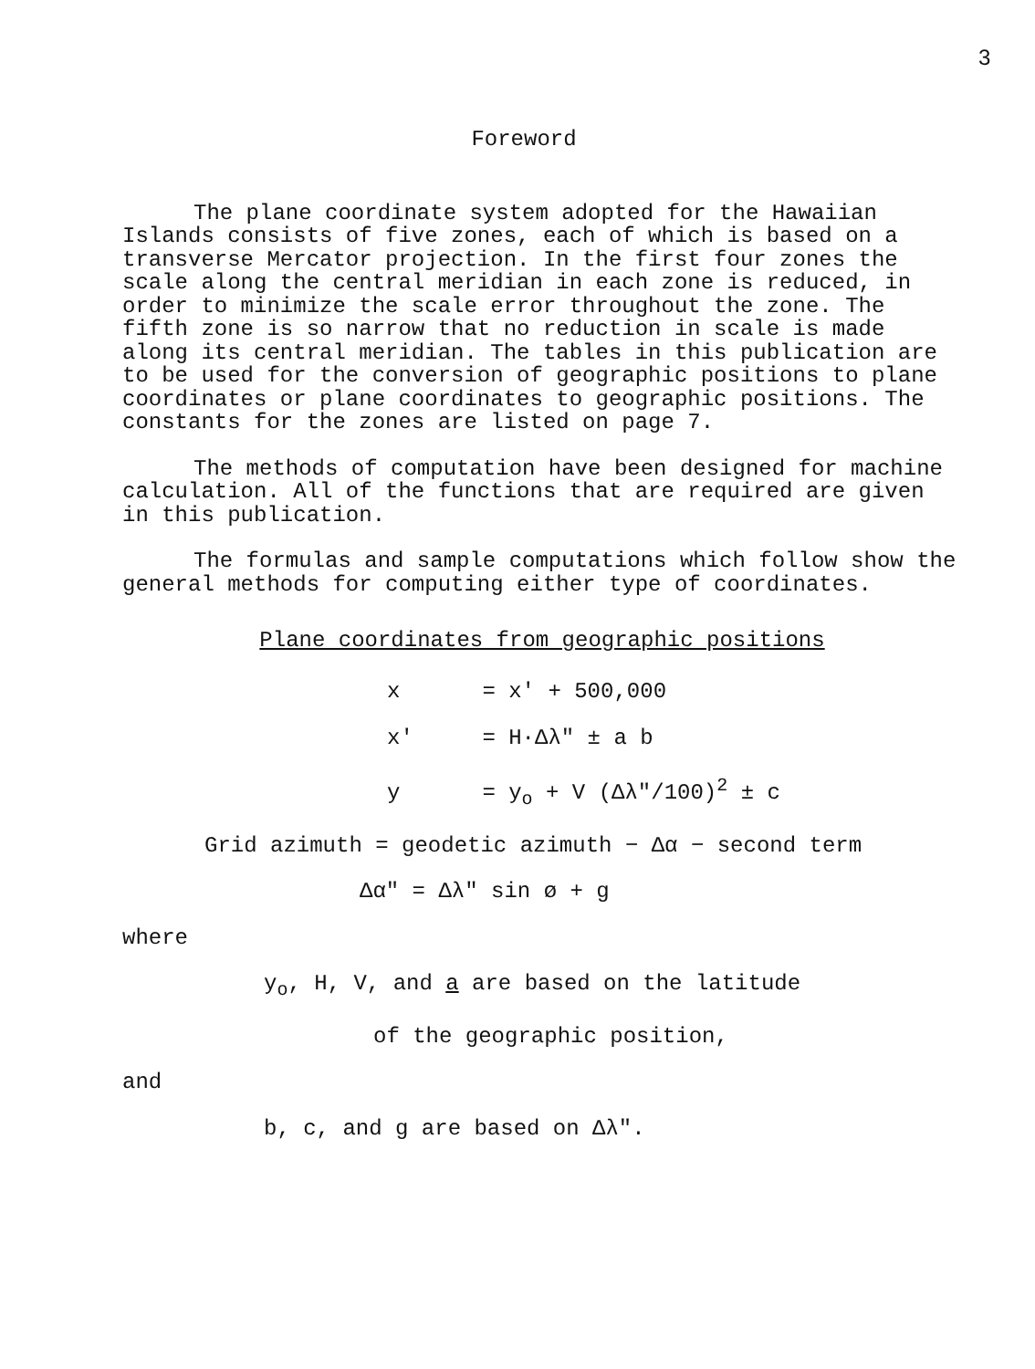3
Foreword
The plane coordinate system adopted for the Hawaiian Islands consists of five zones, each of which is based on a transverse Mercator projection. In the first four zones the scale along the central meridian in each zone is reduced, in order to minimize the scale error throughout the zone. The fifth zone is so narrow that no reduction in scale is made along its central meridian. The tables in this publication are to be used for the conversion of geographic positions to plane coordinates or plane coordinates to geographic positions. The constants for the zones are listed on page 7.
The methods of computation have been designed for machine calculation. All of the functions that are required are given in this publication.
The formulas and sample computations which follow show the general methods for computing either type of coordinates.
Plane coordinates from geographic positions
x = x' + 500,000
x' = H·Δλ" ± a b
y = y<sub>o</sub> + V (Δλ"/100)<sup>2</sup> ± c
Grid azimuth = geodetic azimuth − Δα − second term
Δα" = Δλ" sin ø + g
where
y<sub>o</sub>, H, V, and a are based on the latitude
of the geographic position,
and
b, c, and g are based on Δλ".